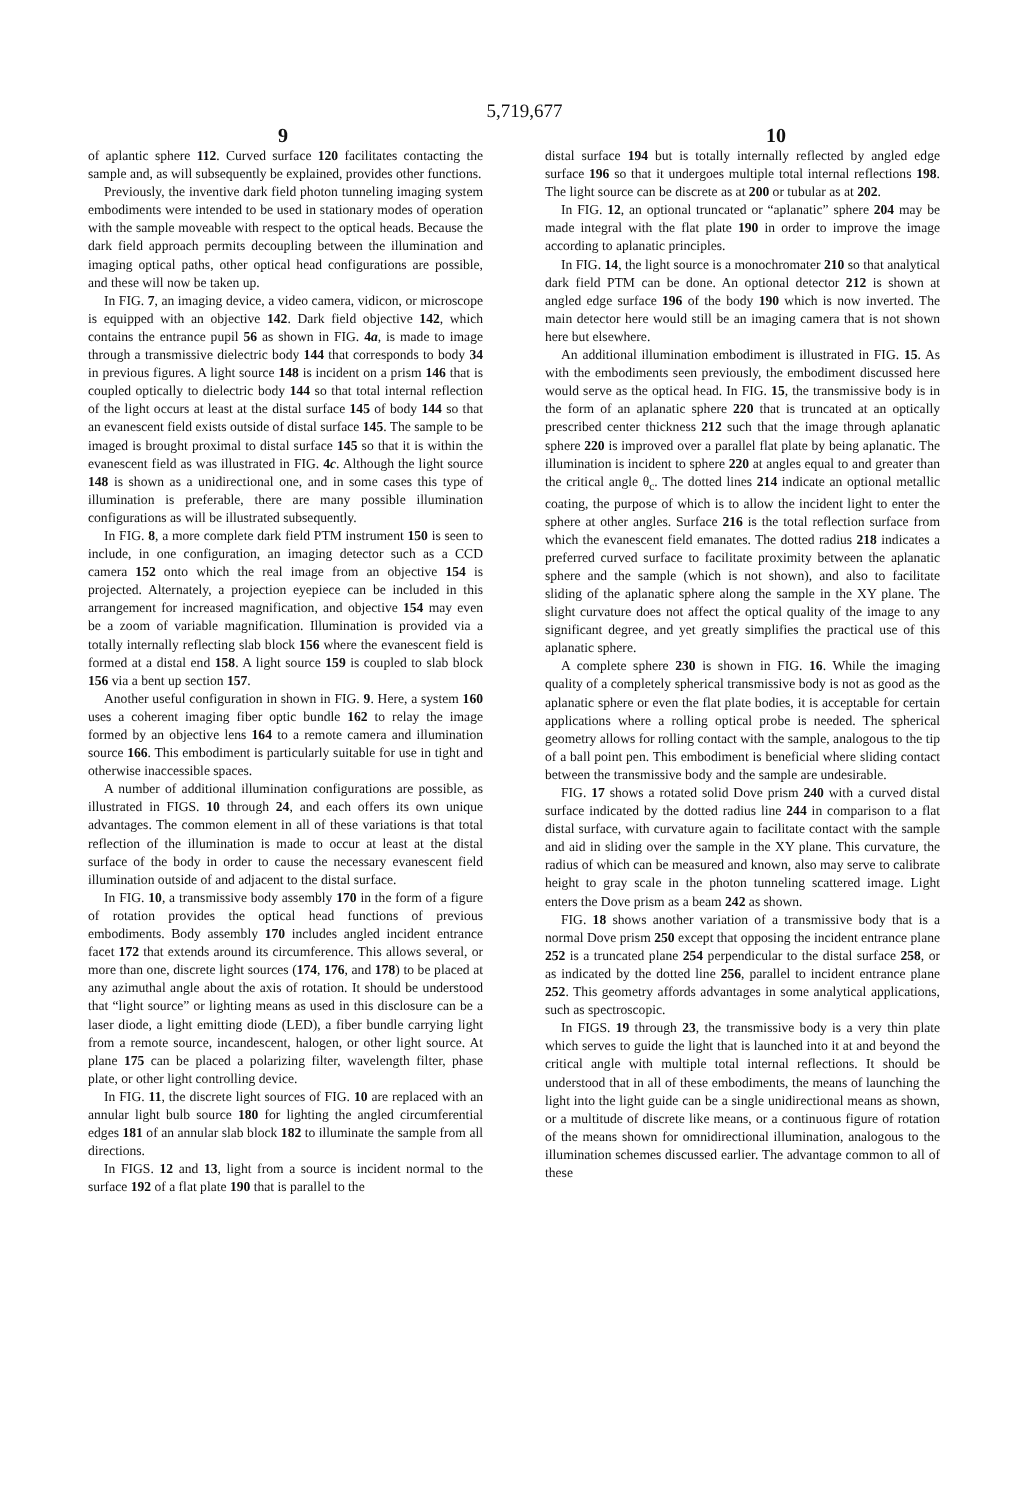5,719,677
9 10
of aplantic sphere 112. Curved surface 120 facilitates contacting the sample and, as will subsequently be explained, provides other functions.
Previously, the inventive dark field photon tunneling imaging system embodiments were intended to be used in stationary modes of operation with the sample moveable with respect to the optical heads. Because the dark field approach permits decoupling between the illumination and imaging optical paths, other optical head configurations are possible, and these will now be taken up.
In FIG. 7, an imaging device, a video camera, vidicon, or microscope is equipped with an objective 142. Dark field objective 142, which contains the entrance pupil 56 as shown in FIG. 4a, is made to image through a transmissive dielectric body 144 that corresponds to body 34 in previous figures. A light source 148 is incident on a prism 146 that is coupled optically to dielectric body 144 so that total internal reflection of the light occurs at least at the distal surface 145 of body 144 so that an evanescent field exists outside of distal surface 145. The sample to be imaged is brought proximal to distal surface 145 so that it is within the evanescent field as was illustrated in FIG. 4c. Although the light source 148 is shown as a unidirectional one, and in some cases this type of illumination is preferable, there are many possible illumination configurations as will be illustrated subsequently.
In FIG. 8, a more complete dark field PTM instrument 150 is seen to include, in one configuration, an imaging detector such as a CCD camera 152 onto which the real image from an objective 154 is projected. Alternately, a projection eyepiece can be included in this arrangement for increased magnification, and objective 154 may even be a zoom of variable magnification. Illumination is provided via a totally internally reflecting slab block 156 where the evanescent field is formed at a distal end 158. A light source 159 is coupled to slab block 156 via a bent up section 157.
Another useful configuration in shown in FIG. 9. Here, a system 160 uses a coherent imaging fiber optic bundle 162 to relay the image formed by an objective lens 164 to a remote camera and illumination source 166. This embodiment is particularly suitable for use in tight and otherwise inaccessible spaces.
A number of additional illumination configurations are possible, as illustrated in FIGS. 10 through 24, and each offers its own unique advantages. The common element in all of these variations is that total reflection of the illumination is made to occur at least at the distal surface of the body in order to cause the necessary evanescent field illumination outside of and adjacent to the distal surface.
In FIG. 10, a transmissive body assembly 170 in the form of a figure of rotation provides the optical head functions of previous embodiments. Body assembly 170 includes angled incident entrance facet 172 that extends around its circumference. This allows several, or more than one, discrete light sources (174, 176, and 178) to be placed at any azimuthal angle about the axis of rotation. It should be understood that “light source” or lighting means as used in this disclosure can be a laser diode, a light emitting diode (LED), a fiber bundle carrying light from a remote source, incandescent, halogen, or other light source. At plane 175 can be placed a polarizing filter, wavelength filter, phase plate, or other light controlling device.
In FIG. 11, the discrete light sources of FIG. 10 are replaced with an annular light bulb source 180 for lighting the angled circumferential edges 181 of an annular slab block 182 to illuminate the sample from all directions.
In FIGS. 12 and 13, light from a source is incident normal to the surface 192 of a flat plate 190 that is parallel to the
distal surface 194 but is totally internally reflected by angled edge surface 196 so that it undergoes multiple total internal reflections 198. The light source can be discrete as at 200 or tubular as at 202.
In FIG. 12, an optional truncated or “aplanatic” sphere 204 may be made integral with the flat plate 190 in order to improve the image according to aplanatic principles.
In FIG. 14, the light source is a monochromater 210 so that analytical dark field PTM can be done. An optional detector 212 is shown at angled edge surface 196 of the body 190 which is now inverted. The main detector here would still be an imaging camera that is not shown here but elsewhere.
An additional illumination embodiment is illustrated in FIG. 15. As with the embodiments seen previously, the embodiment discussed here would serve as the optical head. In FIG. 15, the transmissive body is in the form of an aplanatic sphere 220 that is truncated at an optically prescribed center thickness 212 such that the image through aplanatic sphere 220 is improved over a parallel flat plate by being aplanatic. The illumination is incident to sphere 220 at angles equal to and greater than the critical angle θ<sub>c</sub>. The dotted lines 214 indicate an optional metallic coating, the purpose of which is to allow the incident light to enter the sphere at other angles. Surface 216 is the total reflection surface from which the evanescent field emanates. The dotted radius 218 indicates a preferred curved surface to facilitate proximity between the aplanatic sphere and the sample (which is not shown), and also to facilitate sliding of the aplanatic sphere along the sample in the XY plane. The slight curvature does not affect the optical quality of the image to any significant degree, and yet greatly simplifies the practical use of this aplanatic sphere.
A complete sphere 230 is shown in FIG. 16. While the imaging quality of a completely spherical transmissive body is not as good as the aplanatic sphere or even the flat plate bodies, it is acceptable for certain applications where a rolling optical probe is needed. The spherical geometry allows for rolling contact with the sample, analogous to the tip of a ball point pen. This embodiment is beneficial where sliding contact between the transmissive body and the sample are undesirable.
FIG. 17 shows a rotated solid Dove prism 240 with a curved distal surface indicated by the dotted radius line 244 in comparison to a flat distal surface, with curvature again to facilitate contact with the sample and aid in sliding over the sample in the XY plane. This curvature, the radius of which can be measured and known, also may serve to calibrate height to gray scale in the photon tunneling scattered image. Light enters the Dove prism as a beam 242 as shown.
FIG. 18 shows another variation of a transmissive body that is a normal Dove prism 250 except that opposing the incident entrance plane 252 is a truncated plane 254 perpendicular to the distal surface 258, or as indicated by the dotted line 256, parallel to incident entrance plane 252. This geometry affords advantages in some analytical applications, such as spectroscopic.
In FIGS. 19 through 23, the transmissive body is a very thin plate which serves to guide the light that is launched into it at and beyond the critical angle with multiple total internal reflections. It should be understood that in all of these embodiments, the means of launching the light into the light guide can be a single unidirectional means as shown, or a multitude of discrete like means, or a continuous figure of rotation of the means shown for omnidirectional illumination, analogous to the illumination schemes discussed earlier. The advantage common to all of these